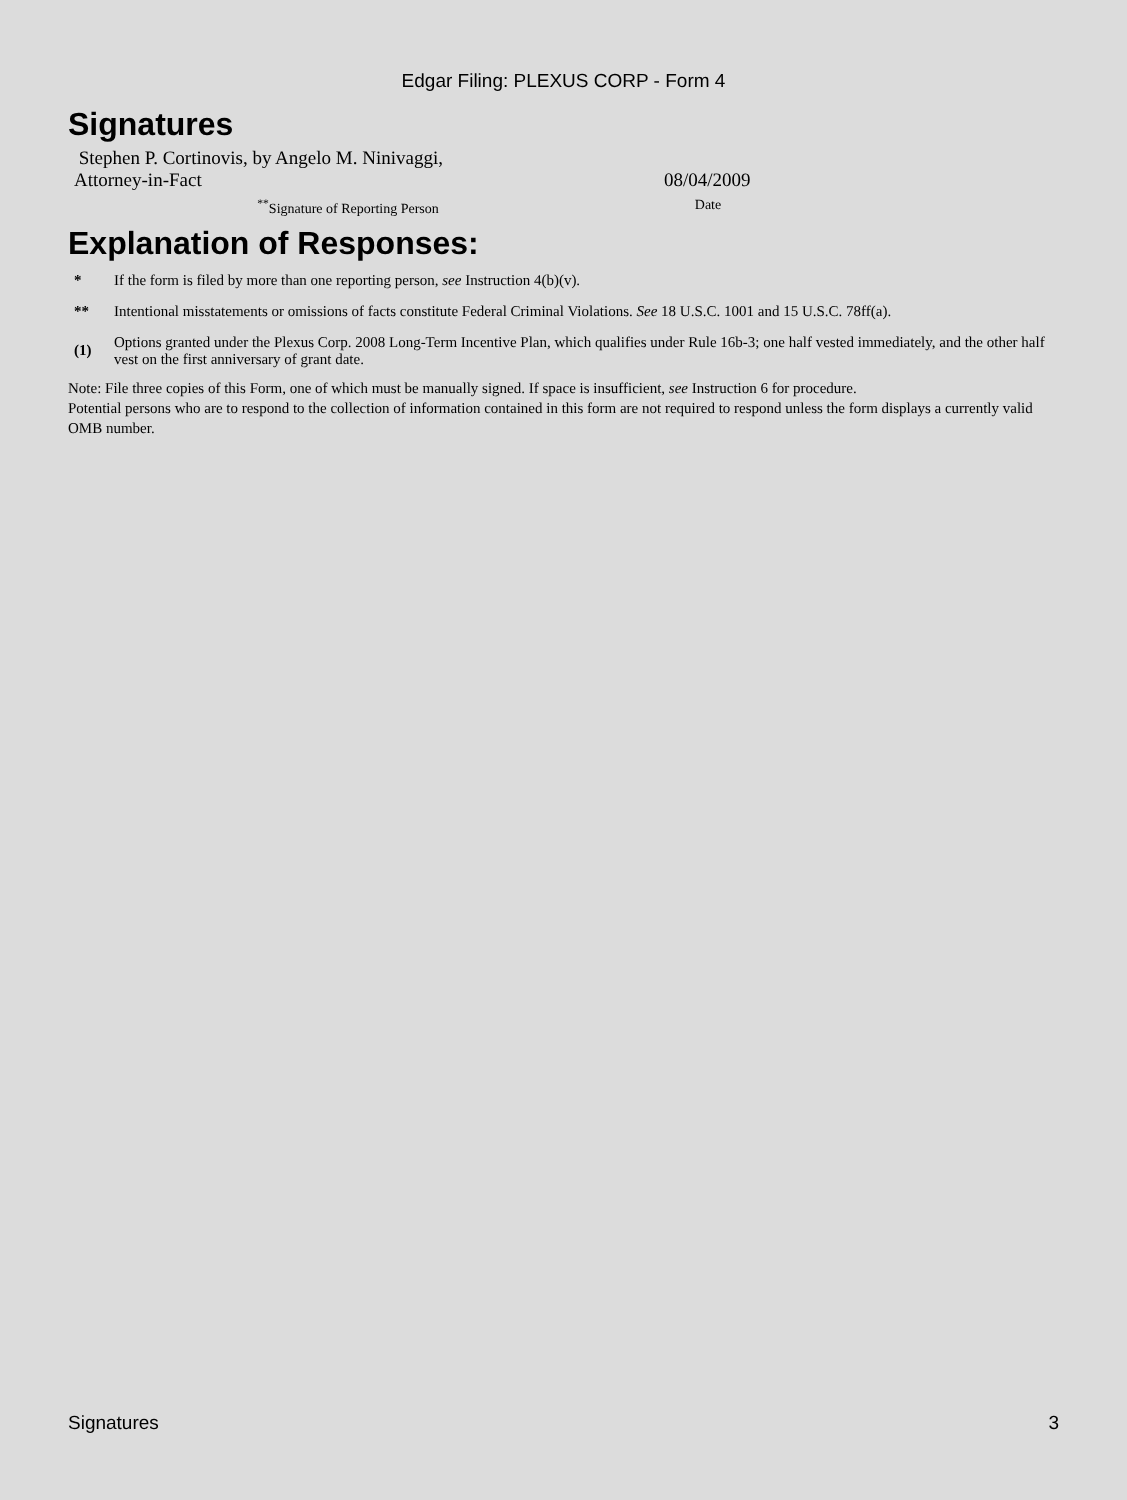Edgar Filing: PLEXUS CORP - Form 4
Signatures
| Stephen P. Cortinovis, by Angelo M. Ninivaggi, Attorney-in-Fact | 08/04/2009 |
| <sup>**</sup> Signature of Reporting Person | Date |
Explanation of Responses:
| * | If the form is filed by more than one reporting person, see Instruction 4(b)(v). |
| ** | Intentional misstatements or omissions of facts constitute Federal Criminal Violations. See 18 U.S.C. 1001 and 15 U.S.C. 78ff(a). |
| (1) | Options granted under the Plexus Corp. 2008 Long-Term Incentive Plan, which qualifies under Rule 16b-3; one half vested immediately, and the other half vest on the first anniversary of grant date. |
Note: File three copies of this Form, one of which must be manually signed. If space is insufficient, see Instruction 6 for procedure.
Potential persons who are to respond to the collection of information contained in this form are not required to respond unless the form displays a currently valid OMB number.
Signatures 3